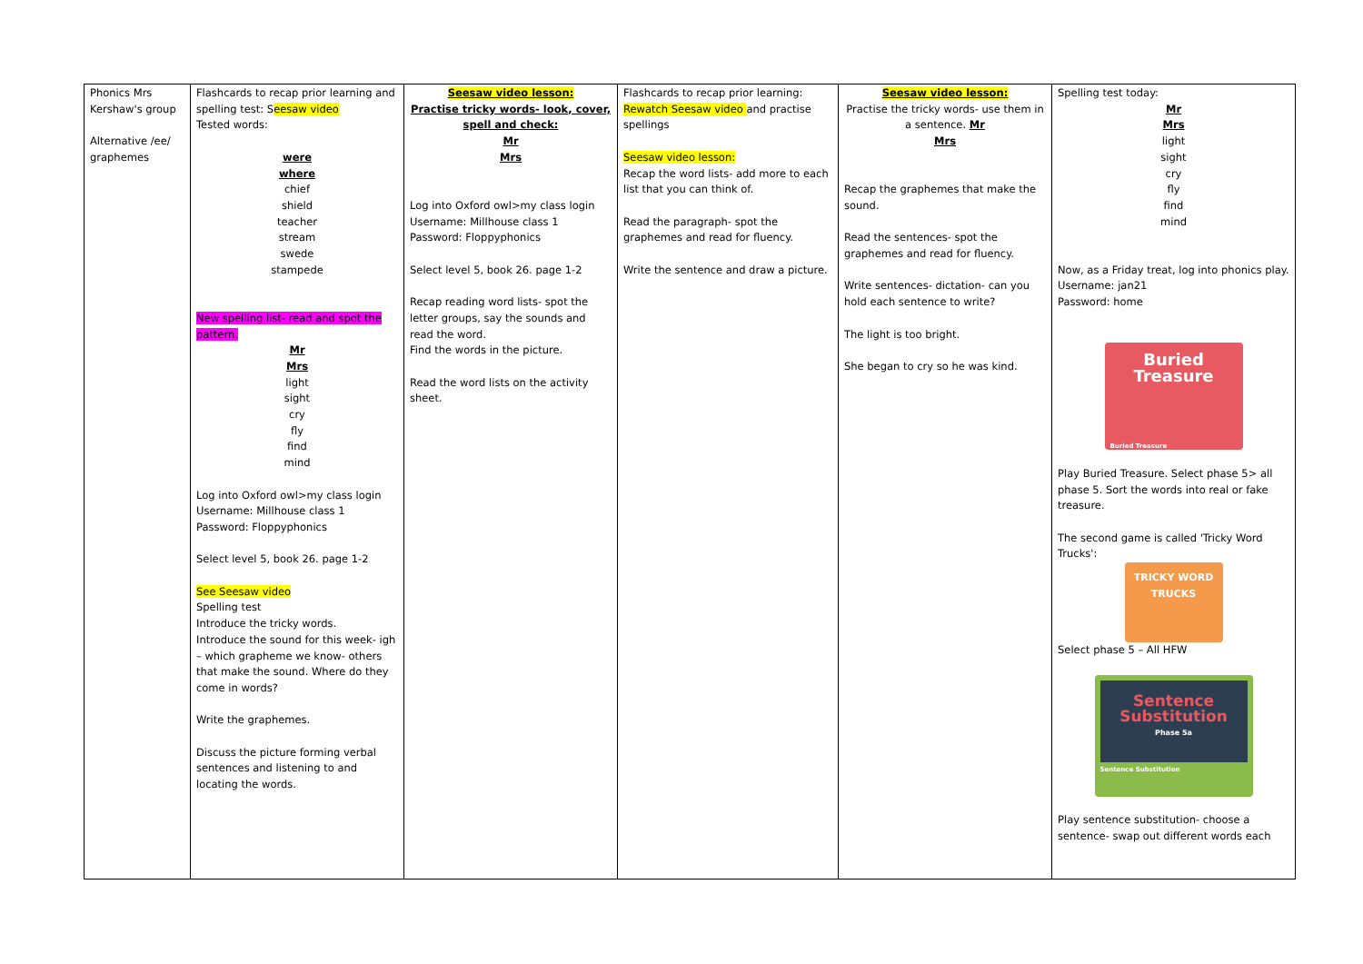| Phonics Mrs Kershaw's group Alternative /ee/ graphemes | Flashcards to recap prior learning and spelling test: S eesaw video Tested words: were where chief shield teacher stream swede stampede New spelling list- read and spot the pattern. Mr Mrs light sight cry fly find mind Log into Oxford owl>my class login Username: Millhouse class 1 Password: Floppyphonics Select level 5, book 26. page 1-2 See Seesaw video Spelling test Introduce the tricky words. Introduce the sound for this week- igh – which grapheme we know- others that make the sound. Where do they come in words? Write the graphemes. Discuss the picture forming verbal sentences and listening to and locating the words. | Seesaw video lesson: Practise tricky words- look, cover, spell and check: Mr Mrs Log into Oxford owl>my class login Username: Millhouse class 1 Password: Floppyphonics Select level 5, book 26. page 1-2 Recap reading word lists- spot the letter groups, say the sounds and read the word. Find the words in the picture. Read the word lists on the activity sheet. | Flashcards to recap prior learning: Rewatch Seesaw video and practise spellings Seesaw video lesson: Recap the word lists- add more to each list that you can think of. Read the paragraph- spot the graphemes and read for fluency. Write the sentence and draw a picture. | Seesaw video lesson: Practise the tricky words- use them in a sentence. Mr Mrs Recap the graphemes that make the sound. Read the sentences- spot the graphemes and read for fluency. Write sentences- dictation- can you hold each sentence to write? The light is too bright. She began to cry so he was kind. | Spelling test today: Mr Mrs light sight cry fly find mind Now, as a Friday treat, log into phonics play. Username: jan21 Password: home Buried Treasure Buried Treasure Play Buried Treasure. Select phase 5> all phase 5. Sort the words into real or fake treasure. The second game is called 'Tricky Word Trucks': TRICKY WORD TRUCKS Select phase 5 – All HFW Sentence Substitution Phase 5a Sentence Substitution Play sentence substitution- choose a sentence- swap out different words each |